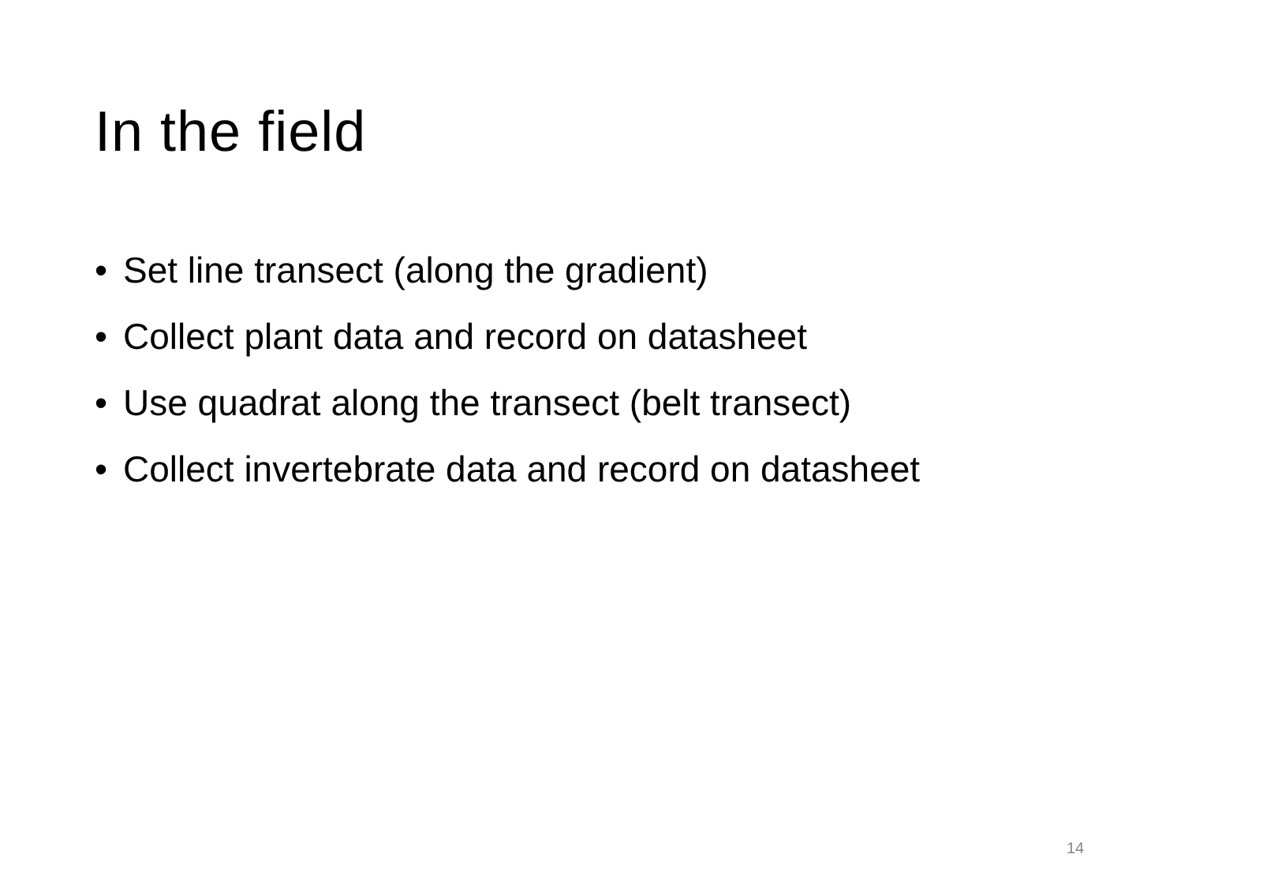In the field
• Set line transect (along the gradient)
• Collect plant data and record on datasheet
• Use quadrat along the transect (belt transect)
• Collect invertebrate data and record on datasheet
14